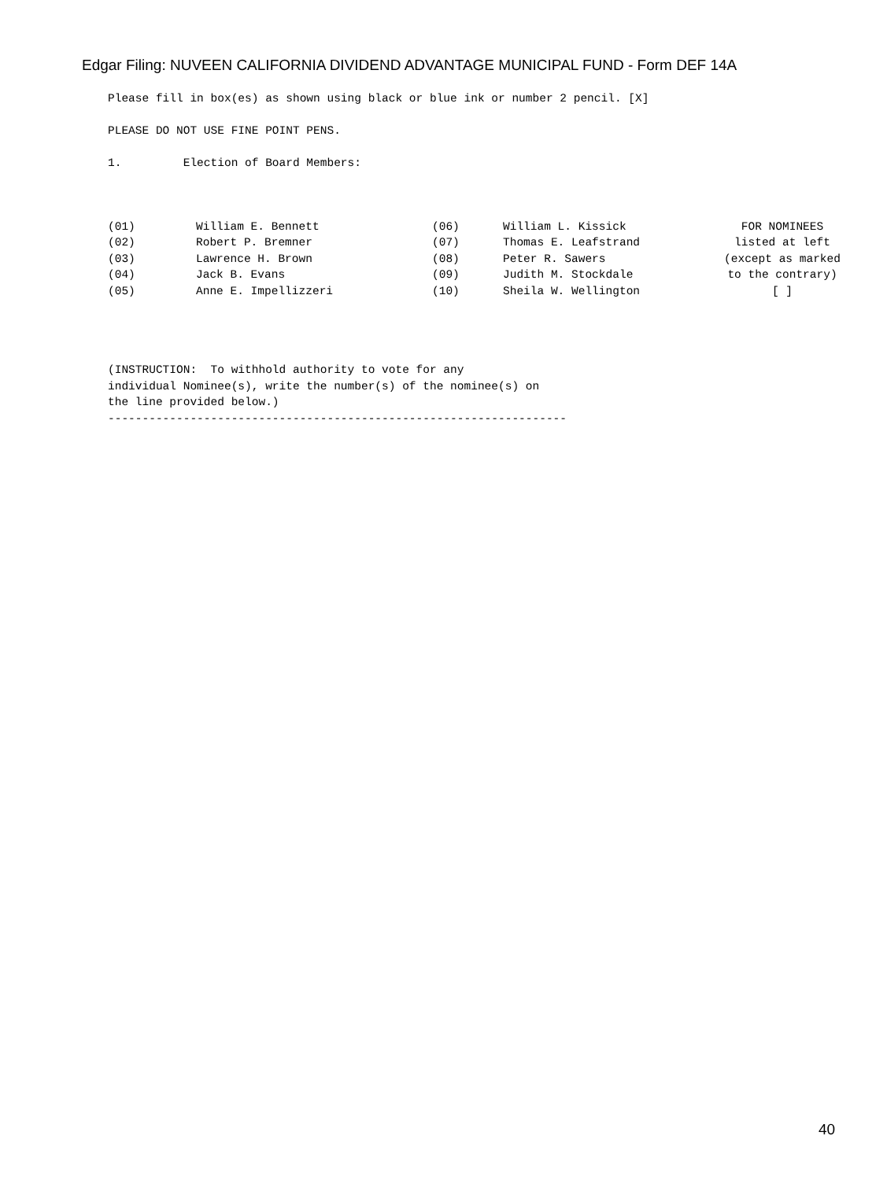Edgar Filing: NUVEEN CALIFORNIA DIVIDEND ADVANTAGE MUNICIPAL FUND - Form DEF 14A
Please fill in box(es) as shown using black or blue ink or number 2 pencil. [X]
PLEASE DO NOT USE FINE POINT PENS.
1. Election of Board Members:
| (01) | William E. Bennett | (06) | William L. Kissick | FOR NOMINEES |
| (02) | Robert P. Bremner | (07) | Thomas E. Leafstrand | listed at left |
| (03) | Lawrence H. Brown | (08) | Peter R. Sawers | (except as marked |
| (04) | Jack B. Evans | (09) | Judith M. Stockdale | to the contrary) |
| (05) | Anne E. Impellizzeri | (10) | Sheila W. Wellington | [ ] |
(INSTRUCTION: To withhold authority to vote for any individual Nominee(s), write the number(s) of the nominee(s) on the line provided below.) -------------------------------------------------------------------
40